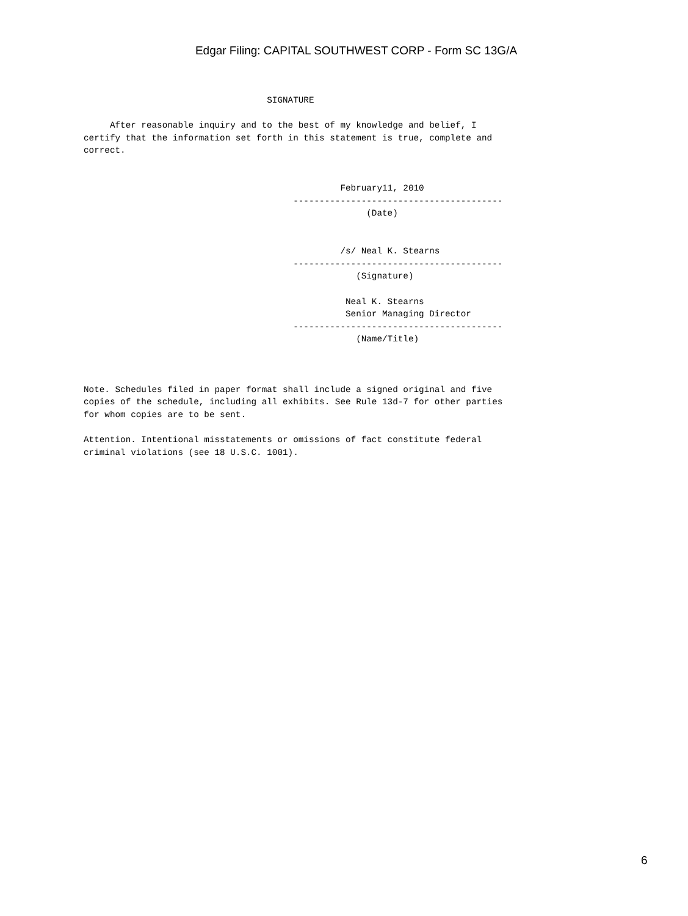Edgar Filing: CAPITAL SOUTHWEST CORP - Form SC 13G/A
                                   SIGNATURE

     After reasonable inquiry and to the best of my knowledge and belief, I
certify that the information set forth in this statement is true, complete and
correct.


                                                 February11, 2010
                                        ----------------------------------------
                                                      (Date)


                                                 /s/ Neal K. Stearns
                                        ----------------------------------------
                                                    (Signature)

                                                  Neal K. Stearns
                                                  Senior Managing Director
                                        ----------------------------------------
                                                    (Name/Title)



Note. Schedules filed in paper format shall include a signed original and five
copies of the schedule, including all exhibits. See Rule 13d-7 for other parties
for whom copies are to be sent.

Attention. Intentional misstatements or omissions of fact constitute federal
criminal violations (see 18 U.S.C. 1001).
6